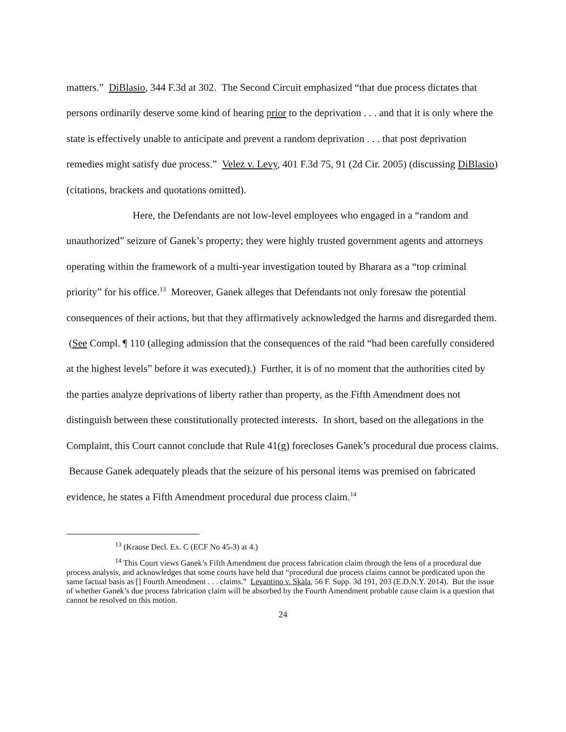matters.” DiBlasio, 344 F.3d at 302. The Second Circuit emphasized “that due process dictates that persons ordinarily deserve some kind of hearing prior to the deprivation . . . and that it is only where the state is effectively unable to anticipate and prevent a random deprivation . . . that post deprivation remedies might satisfy due process.” Velez v. Levy, 401 F.3d 75, 91 (2d Cir. 2005) (discussing DiBlasio) (citations, brackets and quotations omitted).
Here, the Defendants are not low-level employees who engaged in a “random and unauthorized” seizure of Ganek’s property; they were highly trusted government agents and attorneys operating within the framework of a multi-year investigation touted by Bharara as a “top criminal priority” for his office.<sup>13</sup> Moreover, Ganek alleges that Defendants not only foresaw the potential consequences of their actions, but that they affirmatively acknowledged the harms and disregarded them. (See Compl. ¶ 110 (alleging admission that the consequences of the raid “had been carefully considered at the highest levels” before it was executed).) Further, it is of no moment that the authorities cited by the parties analyze deprivations of liberty rather than property, as the Fifth Amendment does not distinguish between these constitutionally protected interests. In short, based on the allegations in the Complaint, this Court cannot conclude that Rule 41(g) forecloses Ganek’s procedural due process claims. Because Ganek adequately pleads that the seizure of his personal items was premised on fabricated evidence, he states a Fifth Amendment procedural due process claim.<sup>14</sup>
<sup>13</sup> (Krause Decl. Ex. C (ECF No 45-3) at 4.)
<sup>14</sup> This Court views Ganek’s Fifth Amendment due process fabrication claim through the lens of a procedural due process analysis, and acknowledges that some courts have held that “procedural due process claims cannot be predicated upon the same factual basis as [] Fourth Amendment . . . claims.” Levantino v. Skala, 56 F. Supp. 3d 191, 203 (E.D.N.Y. 2014). But the issue of whether Ganek’s due process fabrication claim will be absorbed by the Fourth Amendment probable cause claim is a question that cannot be resolved on this motion.
24